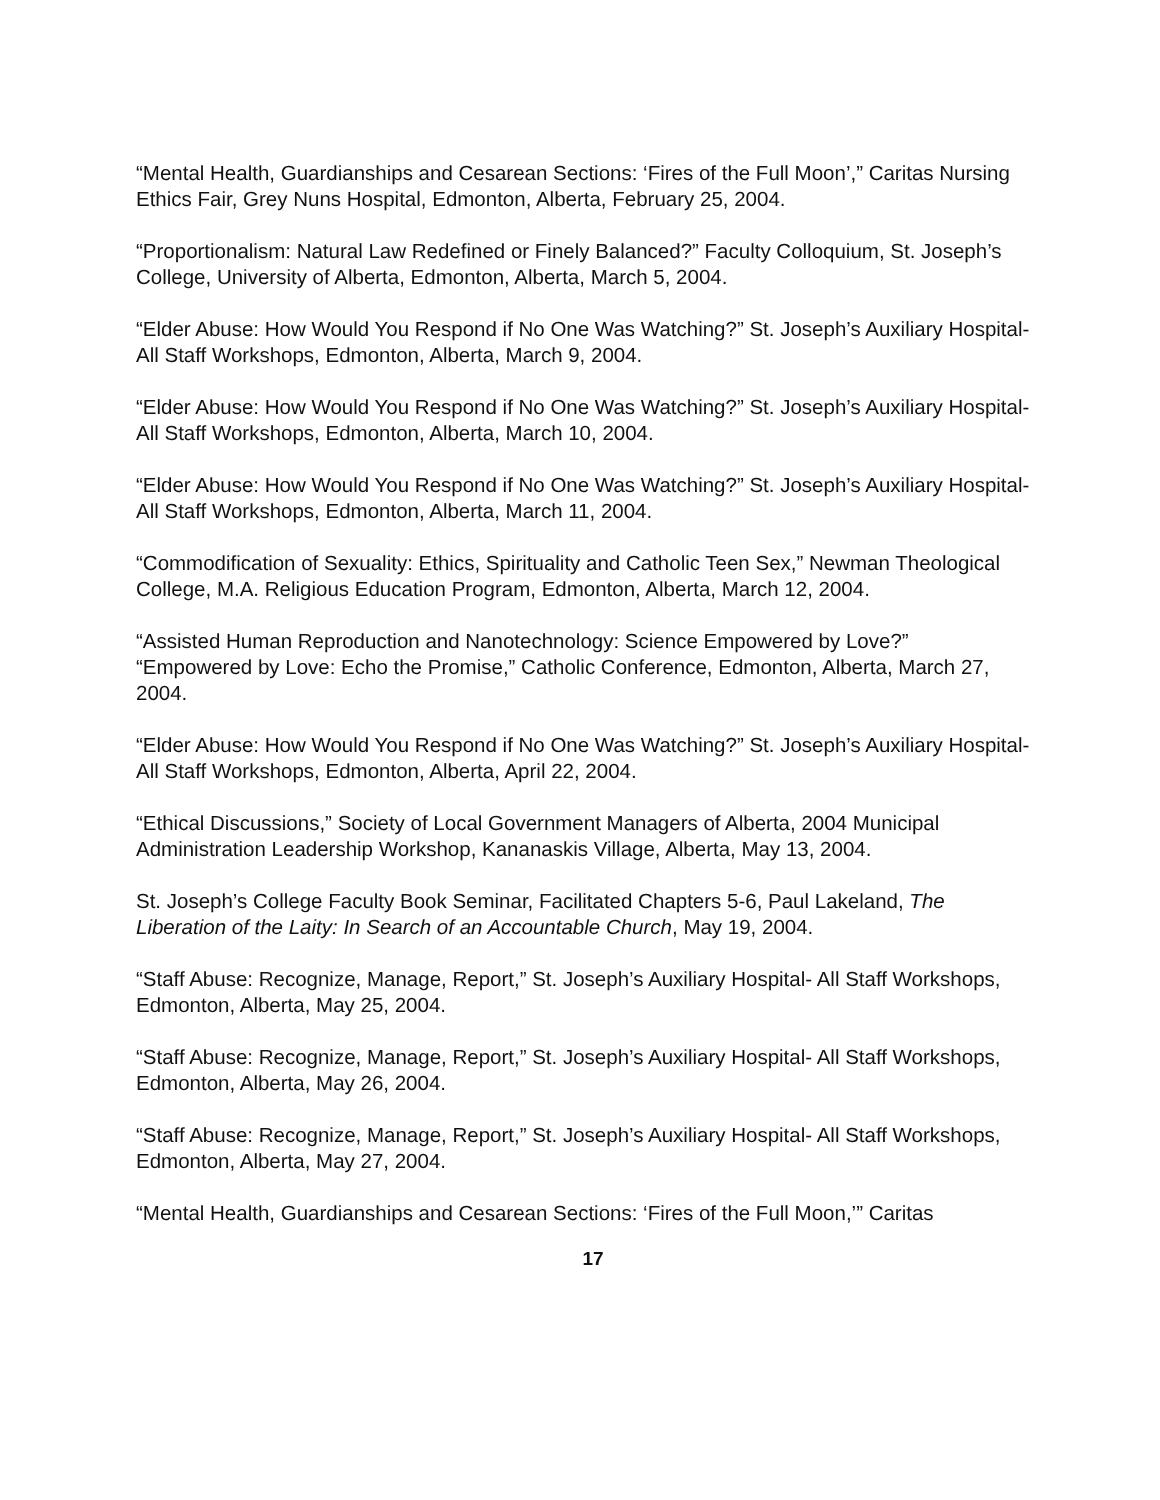“Mental Health, Guardianships and Cesarean Sections: ‘Fires of the Full Moon’,” Caritas Nursing Ethics Fair, Grey Nuns Hospital, Edmonton, Alberta, February 25, 2004.
“Proportionalism: Natural Law Redefined or Finely Balanced?” Faculty Colloquium, St. Joseph’s College, University of Alberta, Edmonton, Alberta, March 5, 2004.
“Elder Abuse: How Would You Respond if No One Was Watching?” St. Joseph’s Auxiliary Hospital- All Staff Workshops, Edmonton, Alberta, March 9, 2004.
“Elder Abuse: How Would You Respond if No One Was Watching?” St. Joseph’s Auxiliary Hospital- All Staff Workshops, Edmonton, Alberta, March 10, 2004.
“Elder Abuse: How Would You Respond if No One Was Watching?” St. Joseph’s Auxiliary Hospital- All Staff Workshops, Edmonton, Alberta, March 11, 2004.
“Commodification of Sexuality: Ethics, Spirituality and Catholic Teen Sex,” Newman Theological College, M.A. Religious Education Program, Edmonton, Alberta, March 12, 2004.
“Assisted Human Reproduction and Nanotechnology: Science Empowered by Love?” “Empowered by Love: Echo the Promise,” Catholic Conference, Edmonton, Alberta, March 27, 2004.
“Elder Abuse: How Would You Respond if No One Was Watching?” St. Joseph’s Auxiliary Hospital- All Staff Workshops, Edmonton, Alberta, April 22, 2004.
“Ethical Discussions,” Society of Local Government Managers of Alberta, 2004 Municipal Administration Leadership Workshop, Kananaskis Village, Alberta, May 13, 2004.
St. Joseph’s College Faculty Book Seminar, Facilitated Chapters 5-6, Paul Lakeland, The Liberation of the Laity: In Search of an Accountable Church, May 19, 2004.
“Staff Abuse: Recognize, Manage, Report,” St. Joseph’s Auxiliary Hospital- All Staff Workshops, Edmonton, Alberta, May 25, 2004.
“Staff Abuse: Recognize, Manage, Report,” St. Joseph’s Auxiliary Hospital- All Staff Workshops, Edmonton, Alberta, May 26, 2004.
“Staff Abuse: Recognize, Manage, Report,” St. Joseph’s Auxiliary Hospital- All Staff Workshops, Edmonton, Alberta, May 27, 2004.
“Mental Health, Guardianships and Cesarean Sections: ‘Fires of the Full Moon,’” Caritas
17